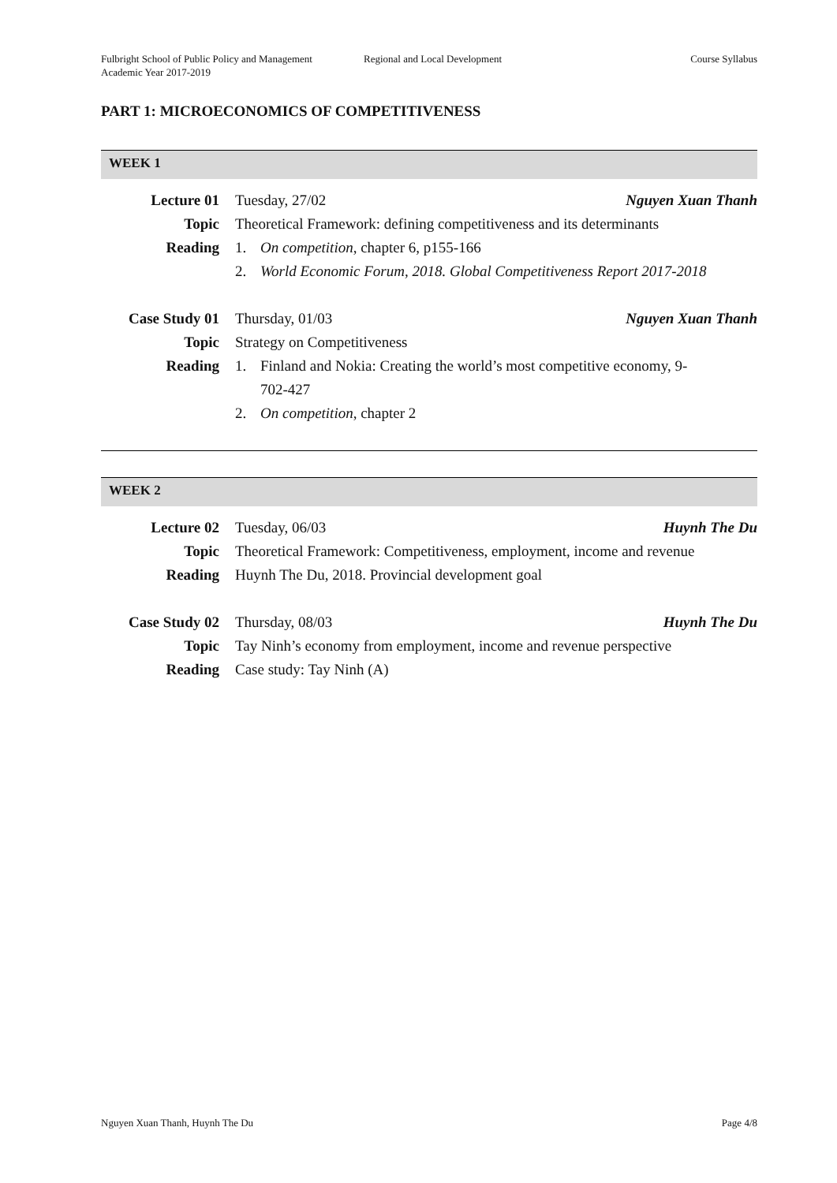Fulbright School of Public Policy and Management
Academic Year 2017-2019
Regional and Local Development Course Syllabus
PART 1: MICROECONOMICS OF COMPETITIVENESS
WEEK 1
| Lecture 01 | Tuesday, 27/02 Nguyen Xuan Thanh |
| Topic | Theoretical Framework: defining competitiveness and its determinants |
| Reading | 1. On competition , chapter 6, p155-166 |
| | 2. World Economic Forum, 2018. Global Competitiveness Report 2017-2018 |
| Case Study 01 | Thursday, 01/03 Nguyen Xuan Thanh |
| Topic | Strategy on Competitiveness |
| Reading | 1. Finland and Nokia: Creating the world’s most competitive economy, 9- 702-427 |
| | 2. On competition , chapter 2 |
WEEK 2
| Lecture 02 | Tuesday, 06/03 Huynh The Du |
| Topic | Theoretical Framework: Competitiveness, employment, income and revenue |
| Reading | Huynh The Du, 2018. Provincial development goal |
| Case Study 02 | Thursday, 08/03 Huynh The Du |
| Topic | Tay Ninh’s economy from employment, income and revenue perspective |
| Reading | Case study: Tay Ninh (A) |
Nguyen Xuan Thanh, Huynh The Du Page 4/8